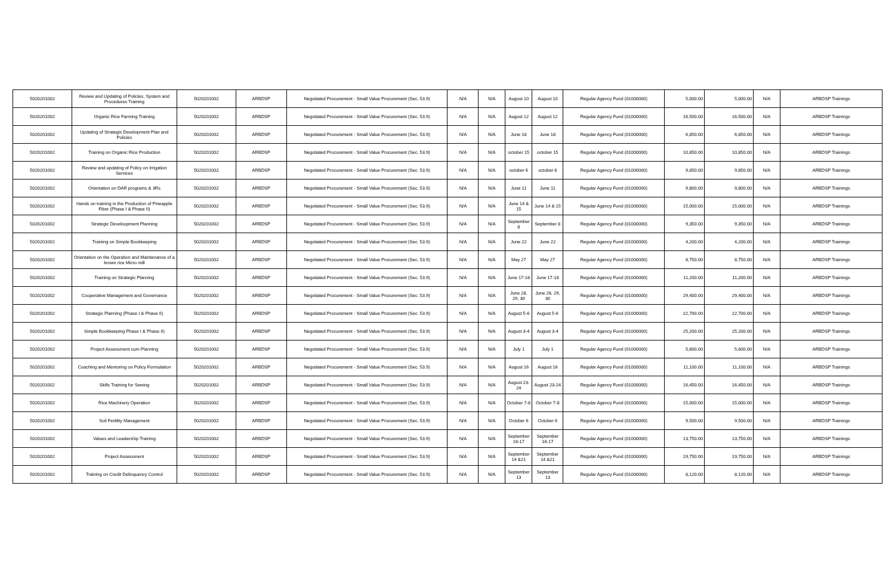| 5020201002 | Review and Updating of Policies, System and Procedures Training | 5020201002 | ARBDSP | Negotiated Procurement - Small Value Procurement (Sec. 53.9) | N/A | N/A | August 10 | August 10 | Regular Agency Fund (01000000) | 5,000.00 | 5,000.00 | N/A | ARBDSP Trainings |
| 5020201002 | Organic Rice Farming Training | 5020201002 | ARBDSP | Negotiated Procurement - Small Value Procurement (Sec. 53.9) | N/A | N/A | August 12 | August 12 | Regular Agency Fund (01000000) | 16,500.00 | 16,500.00 | N/A | ARBDSP Trainings |
| 5020201002 | Updating of Strategic Development Plan and Policies | 5020201002 | ARBDSP | Negotiated Procurement - Small Value Procurement (Sec. 53.9) | N/A | N/A | June 18 | June 18 | Regular Agency Fund (01000000) | 6,850.00 | 6,850.00 | N/A | ARBDSP Trainings |
| 5020201002 | Training on Organic Rice Production | 5020201002 | ARBDSP | Negotiated Procurement - Small Value Procurement (Sec. 53.9) | N/A | N/A | october 15 | october 15 | Regular Agency Fund (01000000) | 10,850.00 | 10,850.00 | N/A | ARBDSP Trainings |
| 5020201002 | Review and updating of Policy on Irrigation Services | 5020201002 | ARBDSP | Negotiated Procurement - Small Value Procurement (Sec. 53.9) | N/A | N/A | october 6 | october 6 | Regular Agency Fund (01000000) | 9,850.00 | 9,850.00 | N/A | ARBDSP Trainings |
| 5020201002 | Orientation on DAR programs & 3Rs | 5020201002 | ARBDSP | Negotiated Procurement - Small Value Procurement (Sec. 53.9) | N/A | N/A | June 11 | June 11 | Regular Agency Fund (01000000) | 9,800.00 | 9,800.00 | N/A | ARBDSP Trainings |
| 5020201002 | Hands on training in the Production of Pineapple Fiber (Phase I & Phase II) | 5020201002 | ARBDSP | Negotiated Procurement - Small Value Procurement (Sec. 53.9) | N/A | N/A | June 14 & 15 | June 14 & 15 | Regular Agency Fund (01000000) | 15,000.00 | 15,000.00 | N/A | ARBDSP Trainings |
| 5020201002 | Strategic Develoopment Planning | 5020201002 | ARBDSP | Negotiated Procurement - Small Value Procurement (Sec. 53.9) | N/A | N/A | September 8 | September 8 | Regular Agency Fund (01000000) | 9,350.00 | 9,350.00 | N/A | ARBDSP Trainings |
| 5020201002 | Training on Simple Bookkeeping | 5020201002 | ARBDSP | Negotiated Procurement - Small Value Procurement (Sec. 53.9) | N/A | N/A | June 22 | June 22 | Regular Agency Fund (01000000) | 4,200.00 | 4,200.00 | N/A | ARBDSP Trainings |
| 5020201002 | Orientation on the Operation and Maintenance of a brown rice Micro mill | 5020201002 | ARBDSP | Negotiated Procurement - Small Value Procurement (Sec. 53.9) | N/A | N/A | May 27 | May 27 | Regular Agency Fund (01000000) | 8,750.00 | 8,750.00 | N/A | ARBDSP Trainings |
| 5020201002 | Training on Strategic Planning | 5020201002 | ARBDSP | Negotiated Procurement - Small Value Procurement (Sec. 53.9) | N/A | N/A | June 17-18 | June 17-18 | Regular Agency Fund (01000000) | 11,200.00 | 11,200.00 | N/A | ARBDSP Trainings |
| 5020201002 | Cooperative Management and Governance | 5020201002 | ARBDSP | Negotiated Procurement - Small Value Procurement (Sec. 53.9) | N/A | N/A | June 28, 29, 30 | June 28, 29, 30 | Regular Agency Fund (01000000) | 29,400.00 | 29,400.00 | N/A | ARBDSP Trainings |
| 5020201002 | Strategic Planning (Phase I & Phase II) | 5020201002 | ARBDSP | Negotiated Procurement - Small Value Procurement (Sec. 53.9) | N/A | N/A | August 5-6 | August 5-6 | Regular Agency Fund (01000000) | 22,700.00 | 22,700.00 | N/A | ARBDSP Trainings |
| 5020201002 | Simple Bookkeeping Phase I & Phase II) | 5020201002 | ARBDSP | Negotiated Procurement - Small Value Procurement (Sec. 53.9) | N/A | N/A | August 3-4 | August 3-4 | Regular Agency Fund (01000000) | 25,200.00 | 25,200.00 | N/A | ARBDSP Trainings |
| 5020201002 | Project Assessment cum Planning | 5020201002 | ARBDSP | Negotiated Procurement - Small Value Procurement (Sec. 53.9) | N/A | N/A | July 1 | July 1 | Regular Agency Fund (01000000) | 5,600.00 | 5,600.00 | N/A | ARBDSP Trainings |
| 5020201002 | Coaching and Mentoring on Policy Formulation | 5020201002 | ARBDSP | Negotiated Procurement - Small Value Procurement (Sec. 53.9) | N/A | N/A | August 16 | August 16 | Regular Agency Fund (01000000) | 11,100.00 | 11,100.00 | N/A | ARBDSP Trainings |
| 5020201002 | Skills Training for Sewing | 5020201002 | ARBDSP | Negotiated Procurement - Small Value Procurement (Sec. 53.9) | N/A | N/A | August 23-24 | August 23-24 | Regular Agency Fund (01000000) | 16,450.00 | 16,450.00 | N/A | ARBDSP Trainings |
| 5020201002 | Rice Machinery Operation | 5020201002 | ARBDSP | Negotiated Procurement - Small Value Procurement (Sec. 53.9) | N/A | N/A | October 7-8 | October 7-8 | Regular Agency Fund (01000000) | 15,000.00 | 15,000.00 | N/A | ARBDSP Trainings |
| 5020201002 | Soil Fertility Management | 5020201002 | ARBDSP | Negotiated Procurement - Small Value Procurement (Sec. 53.9) | N/A | N/A | October 6 | October 6 | Regular Agency Fund (01000000) | 9,500.00 | 9,500.00 | N/A | ARBDSP Trainings |
| 5020201002 | Values and Leadership Training | 5020201002 | ARBDSP | Negotiated Procurement - Small Value Procurement (Sec. 53.9) | N/A | N/A | September 16-17 | September 16-17 | Regular Agency Fund (01000000) | 13,750.00 | 13,750.00 | N/A | ARBDSP Trainings |
| 5020201002 | Project Assessment | 5020201002 | ARBDSP | Negotiated Procurement - Small Value Procurement (Sec. 53.9) | N/A | N/A | September 14 &21 | September 14 &21 | Regular Agency Fund (01000000) | 19,750.00 | 19,750.00 | N/A | ARBDSP Trainings |
| 5020201002 | Training on Credit Delinquency Control | 5020201002 | ARBDSP | Negotiated Procurement - Small Value Procurement (Sec. 53.9) | N/A | N/A | September 13 | September 13 | Regular Agency Fund (01000000) | 8,120.00 | 8,120.00 | N/A | ARBDSP Trainings |